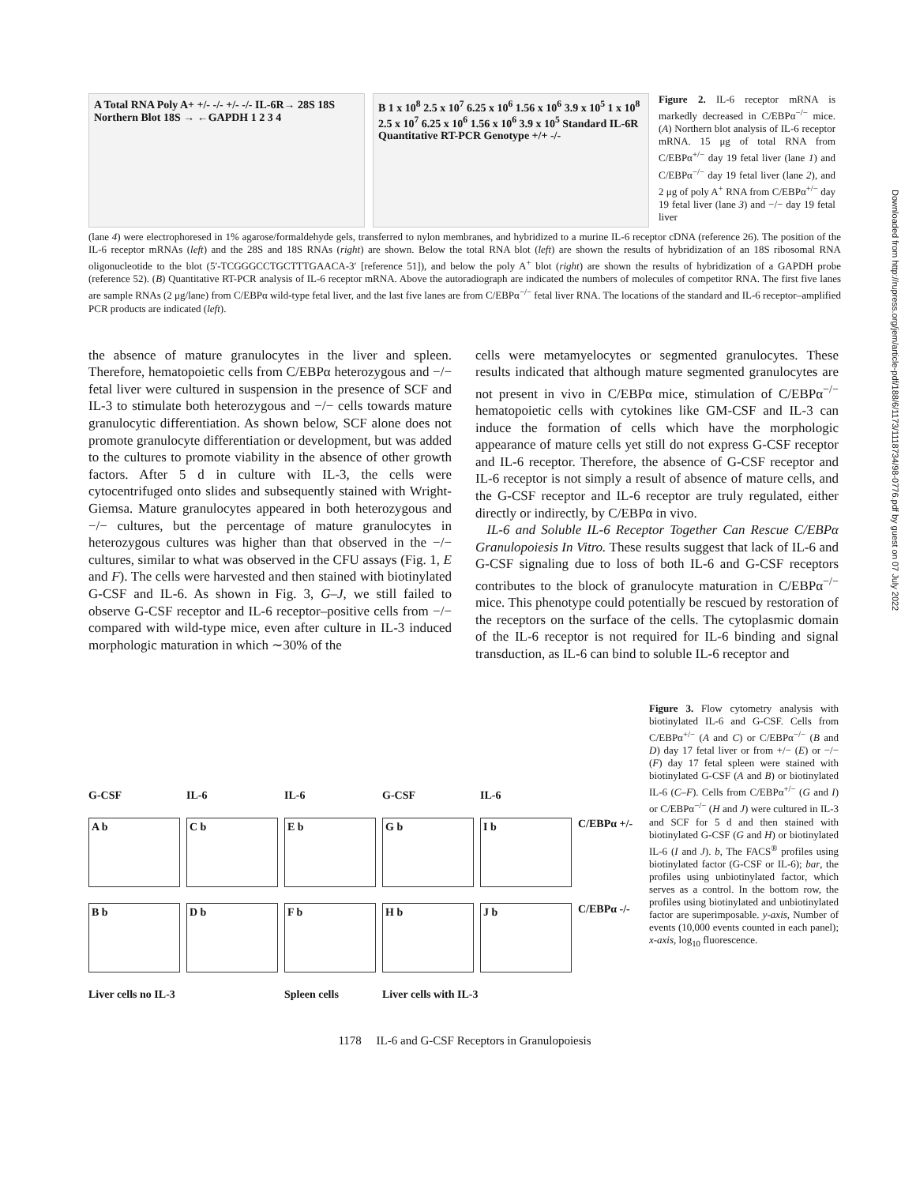Downloaded from http://rupress.org/jem/article-pdf/188/6/1173/1118734/98-0776.pdf by guest on 07 July 2022
A Total RNA Poly A+ +/- -/- +/- -/- IL-6R→ 28S 18S Northern Blot 18S → ←GAPDH 1 2 3 4
B 1 x 10<sup>8</sup> 2.5 x 10<sup>7</sup> 6.25 x 10<sup>6</sup> 1.56 x 10<sup>6</sup> 3.9 x 10<sup>5</sup> 1 x 10<sup>8</sup> 2.5 x 10<sup>7</sup> 6.25 x 10<sup>6</sup> 1.56 x 10<sup>6</sup> 3.9 x 10<sup>5</sup> Standard IL-6R Quantitative RT-PCR Genotype +/+ -/-
Figure 2. IL-6 receptor mRNA is markedly decreased in C/EBPα<sup>−/−</sup> mice. (A) Northern blot analysis of IL-6 receptor mRNA. 15 μg of total RNA from C/EBPα<sup>+/−</sup> day 19 fetal liver (lane 1) and C/EBPα<sup>−/−</sup> day 19 fetal liver (lane 2), and 2 μg of poly A<sup>+</sup> RNA from C/EBPα<sup>+/−</sup> day 19 fetal liver (lane 3) and −/− day 19 fetal liver
(lane 4) were electrophoresed in 1% agarose/formaldehyde gels, transferred to nylon membranes, and hybridized to a murine IL-6 receptor cDNA (reference 26). The position of the IL-6 receptor mRNAs (left) and the 28S and 18S RNAs (right) are shown. Below the total RNA blot (left) are shown the results of hybridization of an 18S ribosomal RNA oligonucleotide to the blot (5′-TCGGGCCTGCTTTGAACA-3′ [reference 51]), and below the poly A<sup>+</sup> blot (right) are shown the results of hybridization of a GAPDH probe (reference 52). (B) Quantitative RT-PCR analysis of IL-6 receptor mRNA. Above the autoradiograph are indicated the numbers of molecules of competitor RNA. The first five lanes are sample RNAs (2 μg/lane) from C/EBPα wild-type fetal liver, and the last five lanes are from C/EBPα<sup>−/−</sup> fetal liver RNA. The locations of the standard and IL-6 receptor–amplified PCR products are indicated (left).
the absence of mature granulocytes in the liver and spleen. Therefore, hematopoietic cells from C/EBPα heterozygous and −/− fetal liver were cultured in suspension in the presence of SCF and IL-3 to stimulate both heterozygous and −/− cells towards mature granulocytic differentiation. As shown below, SCF alone does not promote granulocyte differentiation or development, but was added to the cultures to promote viability in the absence of other growth factors. After 5 d in culture with IL-3, the cells were cytocentrifuged onto slides and subsequently stained with Wright-Giemsa. Mature granulocytes appeared in both heterozygous and −/− cultures, but the percentage of mature granulocytes in heterozygous cultures was higher than that observed in the −/− cultures, similar to what was observed in the CFU assays (Fig. 1, E and F). The cells were harvested and then stained with biotinylated G-CSF and IL-6. As shown in Fig. 3, G–J, we still failed to observe G-CSF receptor and IL-6 receptor–positive cells from −/− compared with wild-type mice, even after culture in IL-3 induced morphologic maturation in which ∼30% of the
cells were metamyelocytes or segmented granulocytes. These results indicated that although mature segmented granulocytes are not present in vivo in C/EBPα mice, stimulation of C/EBPα<sup>−/−</sup> hematopoietic cells with cytokines like GM-CSF and IL-3 can induce the formation of cells which have the morphologic appearance of mature cells yet still do not express G-CSF receptor and IL-6 receptor. Therefore, the absence of G-CSF receptor and IL-6 receptor is not simply a result of absence of mature cells, and the G-CSF receptor and IL-6 receptor are truly regulated, either directly or indirectly, by C/EBPα in vivo.
IL-6 and Soluble IL-6 Receptor Together Can Rescue C/EBPα Granulopoiesis In Vitro. These results suggest that lack of IL-6 and G-CSF signaling due to loss of both IL-6 and G-CSF receptors contributes to the block of granulocyte maturation in C/EBPα<sup>−/−</sup> mice. This phenotype could potentially be rescued by restoration of the receptors on the surface of the cells. The cytoplasmic domain of the IL-6 receptor is not required for IL-6 binding and signal transduction, as IL-6 can bind to soluble IL-6 receptor and
G-CSF IL-6 IL-6 G-CSF IL-6
A b
C b
E b
G b
I b
C/EBPα +/-
B b
D b
F b
H b
J b
C/EBPα -/- Liver cells no IL-3 Spleen cells Liver cells with IL-3
Figure 3. Flow cytometry analysis with biotinylated IL-6 and G-CSF. Cells from C/EBPα<sup>+/−</sup> (A and C) or C/EBPα<sup>−/−</sup> (B and D) day 17 fetal liver or from +/− (E) or −/− (F) day 17 fetal spleen were stained with biotinylated G-CSF (A and B) or biotinylated IL-6 (C–F). Cells from C/EBPα<sup>+/−</sup> (G and I) or C/EBPα<sup>−/−</sup> (H and J) were cultured in IL-3 and SCF for 5 d and then stained with biotinylated G-CSF (G and H) or biotinylated IL-6 (I and J). b, The FACS<sup>®</sup> profiles using biotinylated factor (G-CSF or IL-6); bar, the profiles using unbiotinylated factor, which serves as a control. In the bottom row, the profiles using biotinylated and unbiotinylated factor are superimposable. y-axis, Number of events (10,000 events counted in each panel); x-axis, log<sub>10</sub> fluorescence.
1178 IL-6 and G-CSF Receptors in Granulopoiesis